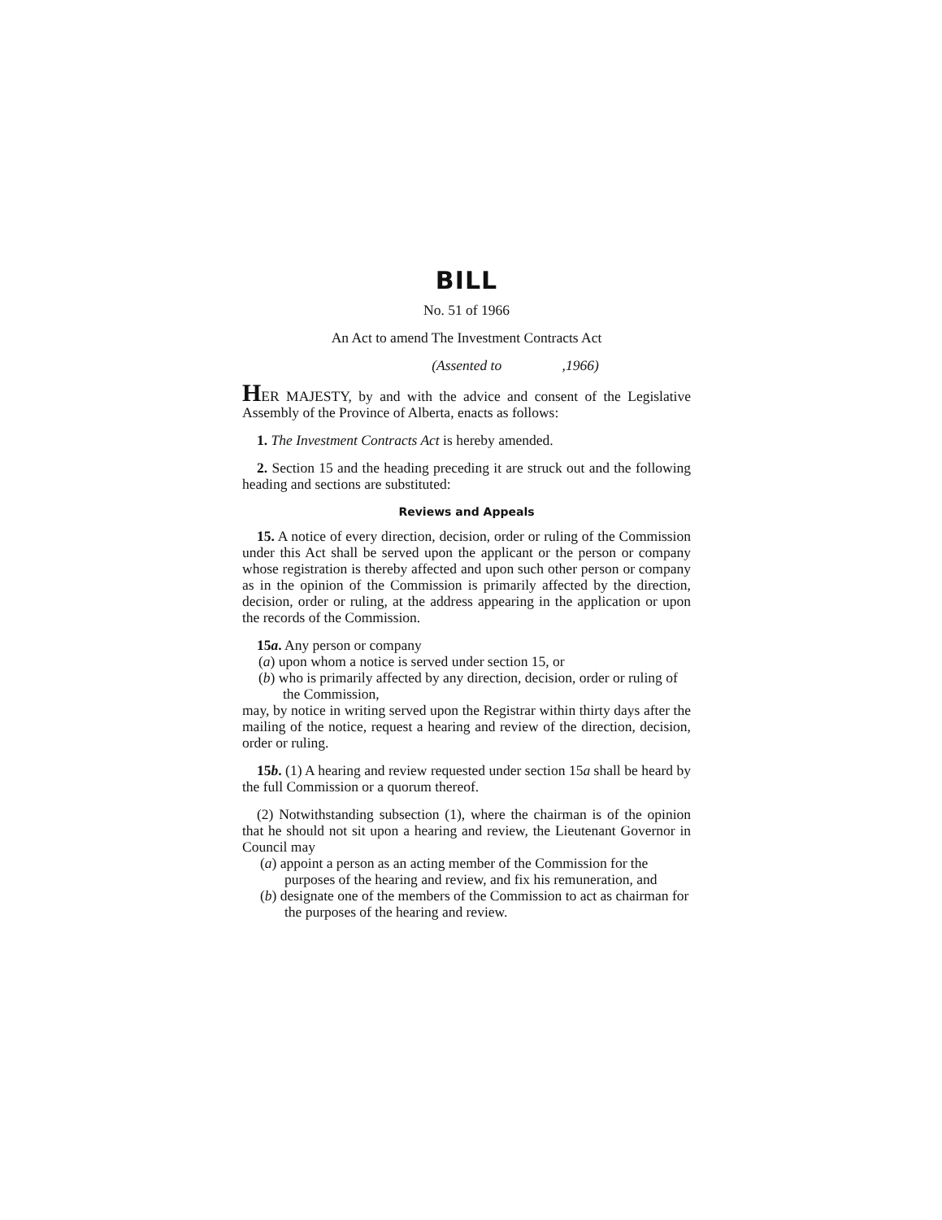BILL
No. 51 of 1966
An Act to amend The Investment Contracts Act
(Assented to ,1966)
HER MAJESTY, by and with the advice and consent of the Legislative Assembly of the Province of Alberta, enacts as follows:
1. The Investment Contracts Act is hereby amended.
2. Section 15 and the heading preceding it are struck out and the following heading and sections are substituted:
Reviews and Appeals
15. A notice of every direction, decision, order or ruling of the Commission under this Act shall be served upon the applicant or the person or company whose registration is thereby affected and upon such other person or company as in the opinion of the Commission is primarily affected by the direction, decision, order or ruling, at the address appearing in the application or upon the records of the Commission.
15a. Any person or company
(a) upon whom a notice is served under section 15, or
(b) who is primarily affected by any direction, decision, order or ruling of the Commission,
may, by notice in writing served upon the Registrar within thirty days after the mailing of the notice, request a hearing and review of the direction, decision, order or ruling.
15b. (1) A hearing and review requested under section 15a shall be heard by the full Commission or a quorum thereof.
(2) Notwithstanding subsection (1), where the chairman is of the opinion that he should not sit upon a hearing and review, the Lieutenant Governor in Council may
(a) appoint a person as an acting member of the Commission for the purposes of the hearing and review, and fix his remuneration, and
(b) designate one of the members of the Commission to act as chairman for the purposes of the hearing and review.